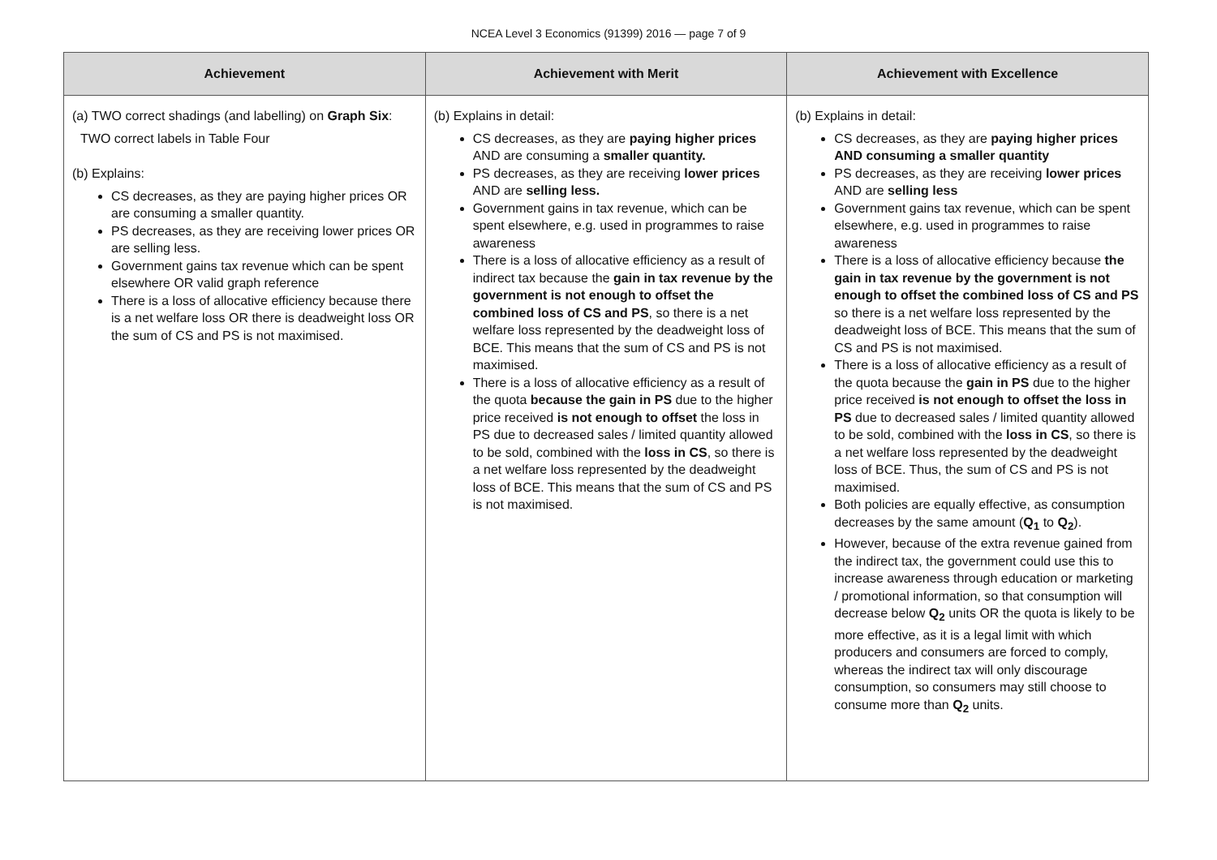NCEA Level 3 Economics (91399) 2016 — page 7 of 9
| Achievement | Achievement with Merit | Achievement with Excellence |
| --- | --- | --- |
| (a) TWO correct shadings (and labelling) on Graph Six : TWO correct labels in Table Four (b) Explains: CS decreases, as they are paying higher prices OR are consuming a smaller quantity. PS decreases, as they are receiving lower prices OR are selling less. Government gains tax revenue which can be spent elsewhere OR valid graph reference There is a loss of allocative efficiency because there is a net welfare loss OR there is deadweight loss OR the sum of CS and PS is not maximised. | (b) Explains in detail: CS decreases, as they are paying higher prices AND are consuming a smaller quantity. PS decreases, as they are receiving lower prices AND are selling less. Government gains in tax revenue, which can be spent elsewhere, e.g. used in programmes to raise awareness There is a loss of allocative efficiency as a result of indirect tax because the gain in tax revenue by the government is not enough to offset the combined loss of CS and PS , so there is a net welfare loss represented by the deadweight loss of BCE. This means that the sum of CS and PS is not maximised. There is a loss of allocative efficiency as a result of the quota because the gain in PS due to the higher price received is not enough to offset the loss in PS due to decreased sales / limited quantity allowed to be sold, combined with the loss in CS , so there is a net welfare loss represented by the deadweight loss of BCE. This means that the sum of CS and PS is not maximised. | (b) Explains in detail: CS decreases, as they are paying higher prices AND consuming a smaller quantity PS decreases, as they are receiving lower prices AND are selling less Government gains tax revenue, which can be spent elsewhere, e.g. used in programmes to raise awareness There is a loss of allocative efficiency because the gain in tax revenue by the government is not enough to offset the combined loss of CS and PS so there is a net welfare loss represented by the deadweight loss of BCE. This means that the sum of CS and PS is not maximised. There is a loss of allocative efficiency as a result of the quota because the gain in PS due to the higher price received is not enough to offset the loss in PS due to decreased sales / limited quantity allowed to be sold, combined with the loss in CS , so there is a net welfare loss represented by the deadweight loss of BCE. Thus, the sum of CS and PS is not maximised. Both policies are equally effective, as consumption decreases by the same amount ( Q<sub>1</sub> to Q<sub>2</sub> ). However, because of the extra revenue gained from the indirect tax, the government could use this to increase awareness through education or marketing / promotional information, so that consumption will decrease below Q<sub>2</sub> units OR the quota is likely to be more effective, as it is a legal limit with which producers and consumers are forced to comply, whereas the indirect tax will only discourage consumption, so consumers may still choose to consume more than Q<sub>2</sub> units. |